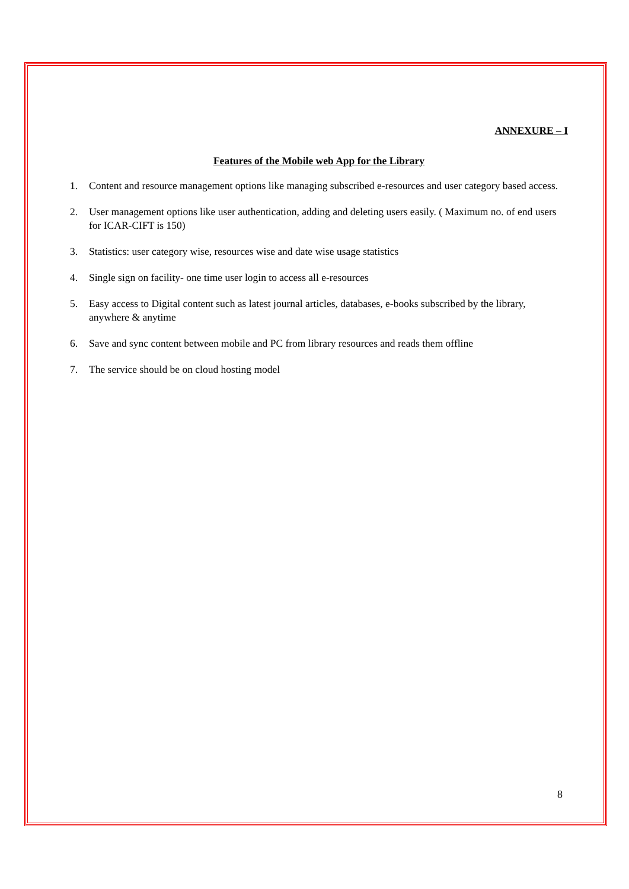ANNEXURE – I
Features of the Mobile web App for the Library
1. Content and resource management options like managing subscribed e-resources and user category based access.
2. User management options like user authentication, adding and deleting users easily. ( Maximum no. of end users for ICAR-CIFT is 150)
3. Statistics: user category wise, resources wise and date wise usage statistics
4. Single sign on facility- one time user login to access all e-resources
5. Easy access to Digital content such as latest journal articles, databases, e-books subscribed by the library, anywhere & anytime
6. Save and sync content between mobile and PC from library resources and reads them offline
7. The service should be on cloud hosting model
8